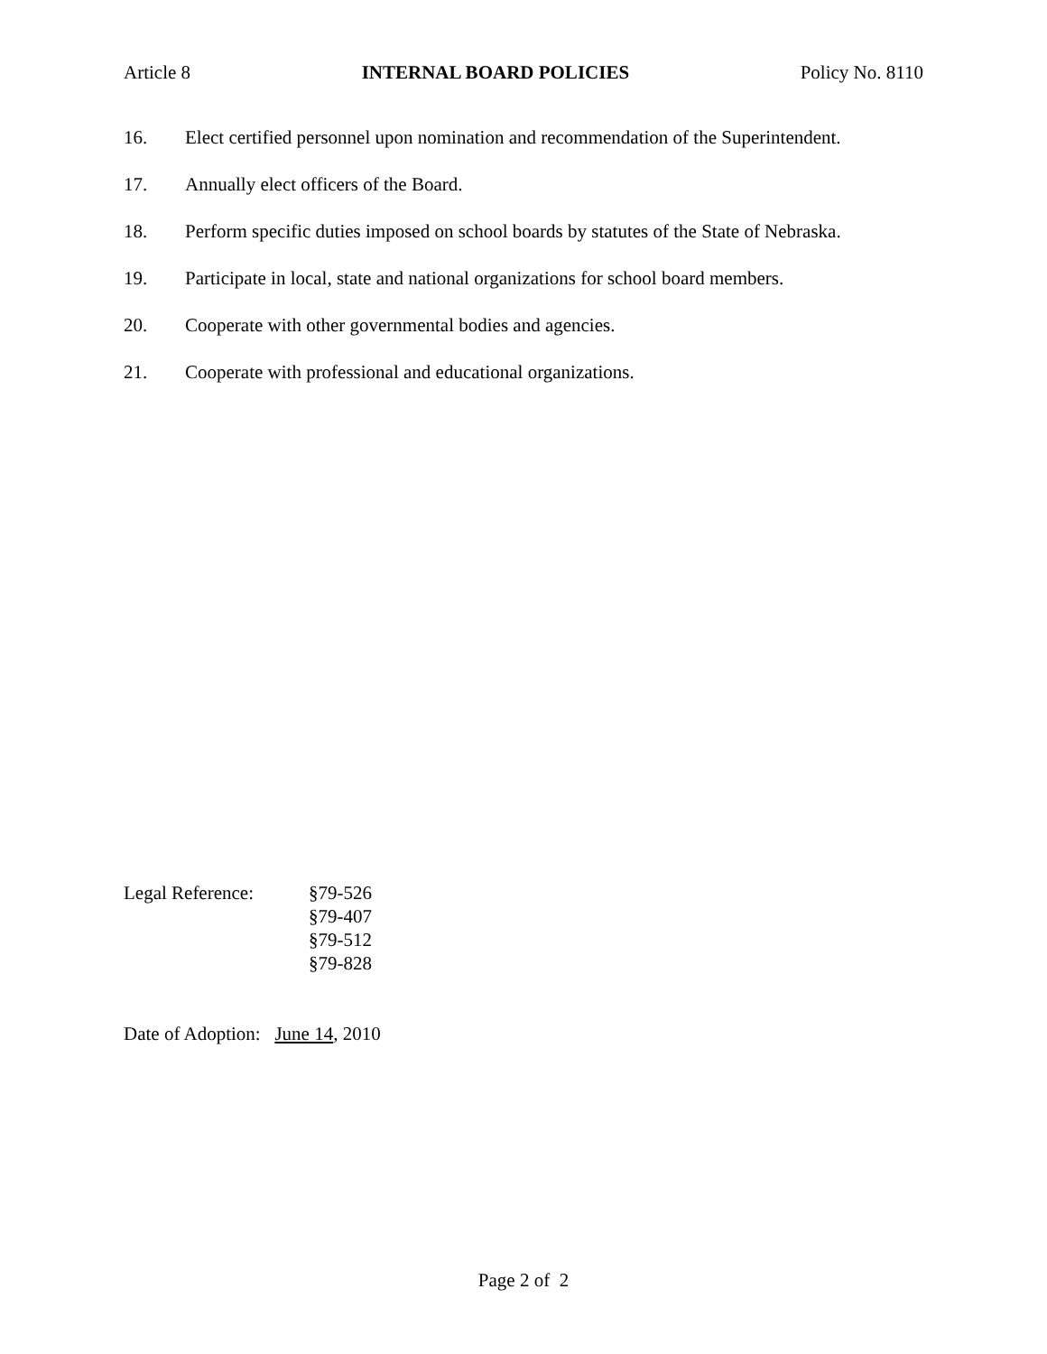Article 8 INTERNAL BOARD POLICIES Policy No. 8110
16. Elect certified personnel upon nomination and recommendation of the Superintendent.
17. Annually elect officers of the Board.
18. Perform specific duties imposed on school boards by statutes of the State of Nebraska.
19. Participate in local, state and national organizations for school board members.
20. Cooperate with other governmental bodies and agencies.
21. Cooperate with professional and educational organizations.
Legal Reference: §79-526
§79-407
§79-512
§79-828
Date of Adoption: June 14, 2010
Page 2 of 2